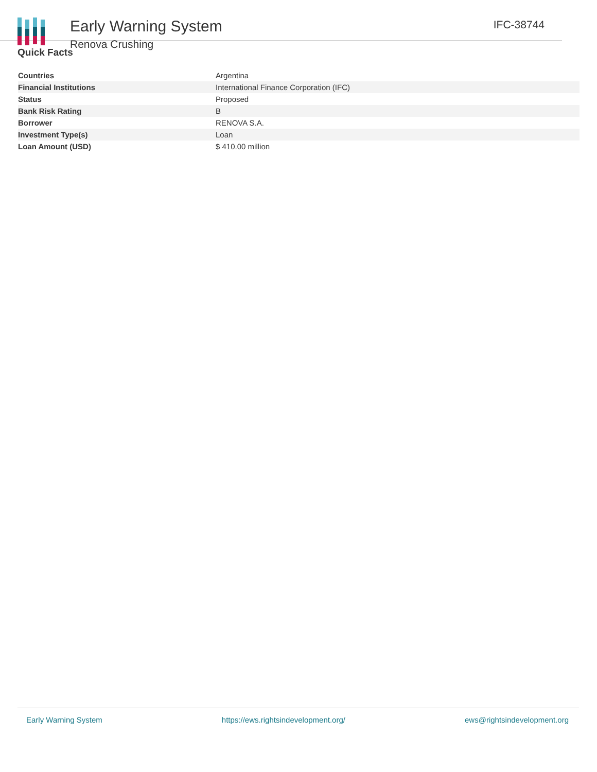Early Warning System
Renova Crushing
IFC-38744
Quick Facts
| Countries | Argentina |
| Financial Institutions | International Finance Corporation (IFC) |
| Status | Proposed |
| Bank Risk Rating | B |
| Borrower | RENOVA S.A. |
| Investment Type(s) | Loan |
| Loan Amount (USD) | $ 410.00 million |
Early Warning System https://ews.rightsindevelopment.org/ ews@rightsindevelopment.org